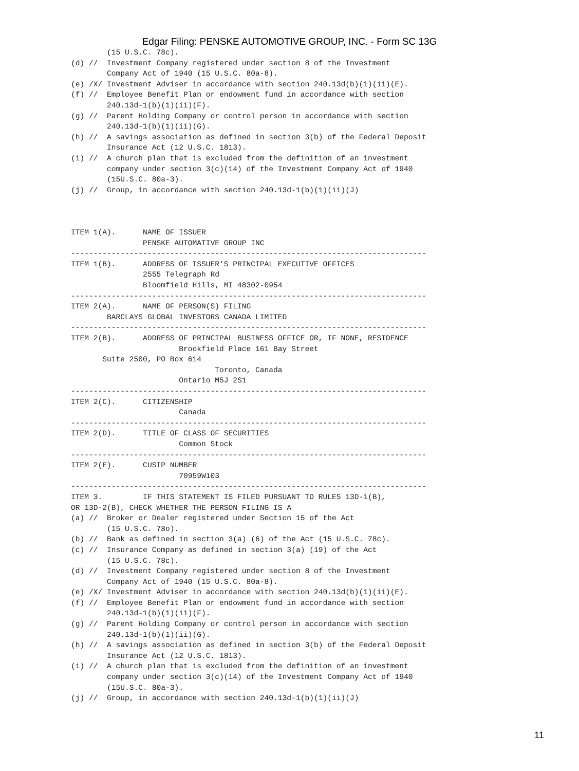Edgar Filing: PENSKE AUTOMOTIVE GROUP, INC. - Form SC 13G
        (15 U.S.C. 78c).
(d) //  Investment Company registered under section 8 of the Investment
        Company Act of 1940 (15 U.S.C. 80a-8).
(e) /X/ Investment Adviser in accordance with section 240.13d(b)(1)(ii)(E).
(f) //  Employee Benefit Plan or endowment fund in accordance with section
        240.13d-1(b)(1)(ii)(F).
(g) //  Parent Holding Company or control person in accordance with section
        240.13d-1(b)(1)(ii)(G).
(h) //  A savings association as defined in section 3(b) of the Federal Deposit
        Insurance Act (12 U.S.C. 1813).
(i) //  A church plan that is excluded from the definition of an investment
        company under section 3(c)(14) of the Investment Company Act of 1940
        (15U.S.C. 80a-3).
(j) //  Group, in accordance with section 240.13d-1(b)(1)(ii)(J)



ITEM 1(A).      NAME OF ISSUER
                PENSKE AUTOMATIVE GROUP INC
-------------------------------------------------------------------------------
ITEM 1(B).      ADDRESS OF ISSUER'S PRINCIPAL EXECUTIVE OFFICES
                2555 Telegraph Rd
                Bloomfield Hills, MI 48302-0954
-------------------------------------------------------------------------------
ITEM 2(A).      NAME OF PERSON(S) FILING
        BARCLAYS GLOBAL INVESTORS CANADA LIMITED
-------------------------------------------------------------------------------
ITEM 2(B).      ADDRESS OF PRINCIPAL BUSINESS OFFICE OR, IF NONE, RESIDENCE
                        Brookfield Place 161 Bay Street
       Suite 2500, PO Box 614
                                Toronto, Canada
                        Ontario M5J 2S1
-------------------------------------------------------------------------------
ITEM 2(C).      CITIZENSHIP
                        Canada
-------------------------------------------------------------------------------
ITEM 2(D).      TITLE OF CLASS OF SECURITIES
                        Common Stock
-------------------------------------------------------------------------------
ITEM 2(E).      CUSIP NUMBER
                        70959W103
-------------------------------------------------------------------------------
ITEM 3.         IF THIS STATEMENT IS FILED PURSUANT TO RULES 13D-1(B),
OR 13D-2(B), CHECK WHETHER THE PERSON FILING IS A
(a) //  Broker or Dealer registered under Section 15 of the Act
        (15 U.S.C. 78o).
(b) //  Bank as defined in section 3(a) (6) of the Act (15 U.S.C. 78c).
(c) //  Insurance Company as defined in section 3(a) (19) of the Act
        (15 U.S.C. 78c).
(d) //  Investment Company registered under section 8 of the Investment
        Company Act of 1940 (15 U.S.C. 80a-8).
(e) /X/ Investment Adviser in accordance with section 240.13d(b)(1)(ii)(E).
(f) //  Employee Benefit Plan or endowment fund in accordance with section
        240.13d-1(b)(1)(ii)(F).
(g) //  Parent Holding Company or control person in accordance with section
        240.13d-1(b)(1)(ii)(G).
(h) //  A savings association as defined in section 3(b) of the Federal Deposit
        Insurance Act (12 U.S.C. 1813).
(i) //  A church plan that is excluded from the definition of an investment
        company under section 3(c)(14) of the Investment Company Act of 1940
        (15U.S.C. 80a-3).
(j) //  Group, in accordance with section 240.13d-1(b)(1)(ii)(J)
11